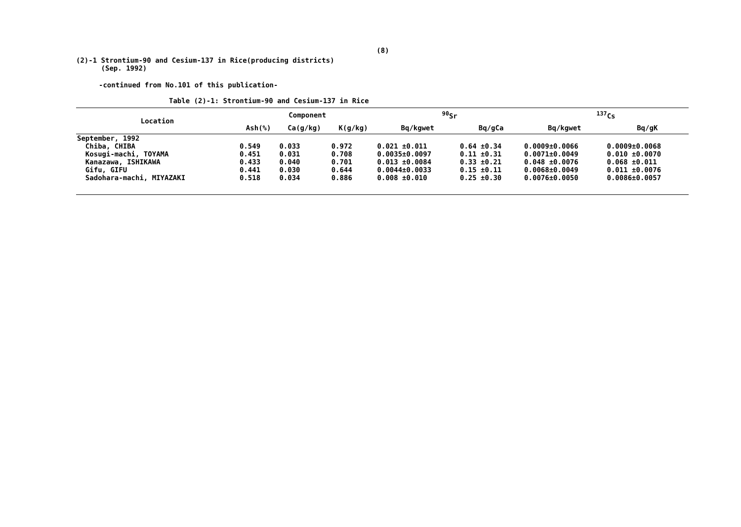(8)
(2)-1 Strontium-90 and Cesium-137 in Rice(producing districts)
(Sep. 1992)
-continued from No.101 of this publication-
Table (2)-1: Strontium-90 and Cesium-137 in Rice
| Location | Component | | | <sup>90</sup>Sr | | <sup>137</sup>Cs | |
| --- | --- | --- | --- | --- | --- | --- | --- |
| | Ash(%) | Ca(g/kg) | K(g/kg) | Bq/kgwet | Bq/gCa | Bq/kgwet | Bq/gK |
| September, 1992 | | | | | | | |
| Chiba, CHIBA | 0.549 | 0.033 | 0.972 | 0.021 ±0.011 | 0.64 ±0.34 | 0.0009±0.0066 | 0.0009±0.0068 |
| Kosugi-machi, TOYAMA | 0.451 | 0.031 | 0.708 | 0.0035±0.0097 | 0.11 ±0.31 | 0.0071±0.0049 | 0.010 ±0.0070 |
| Kanazawa, ISHIKAWA | 0.433 | 0.040 | 0.701 | 0.013 ±0.0084 | 0.33 ±0.21 | 0.048 ±0.0076 | 0.068 ±0.011 |
| Gifu, GIFU | 0.441 | 0.030 | 0.644 | 0.0044±0.0033 | 0.15 ±0.11 | 0.0068±0.0049 | 0.011 ±0.0076 |
| Sadohara-machi, MIYAZAKI | 0.518 | 0.034 | 0.886 | 0.008 ±0.010 | 0.25 ±0.30 | 0.0076±0.0050 | 0.0086±0.0057 |